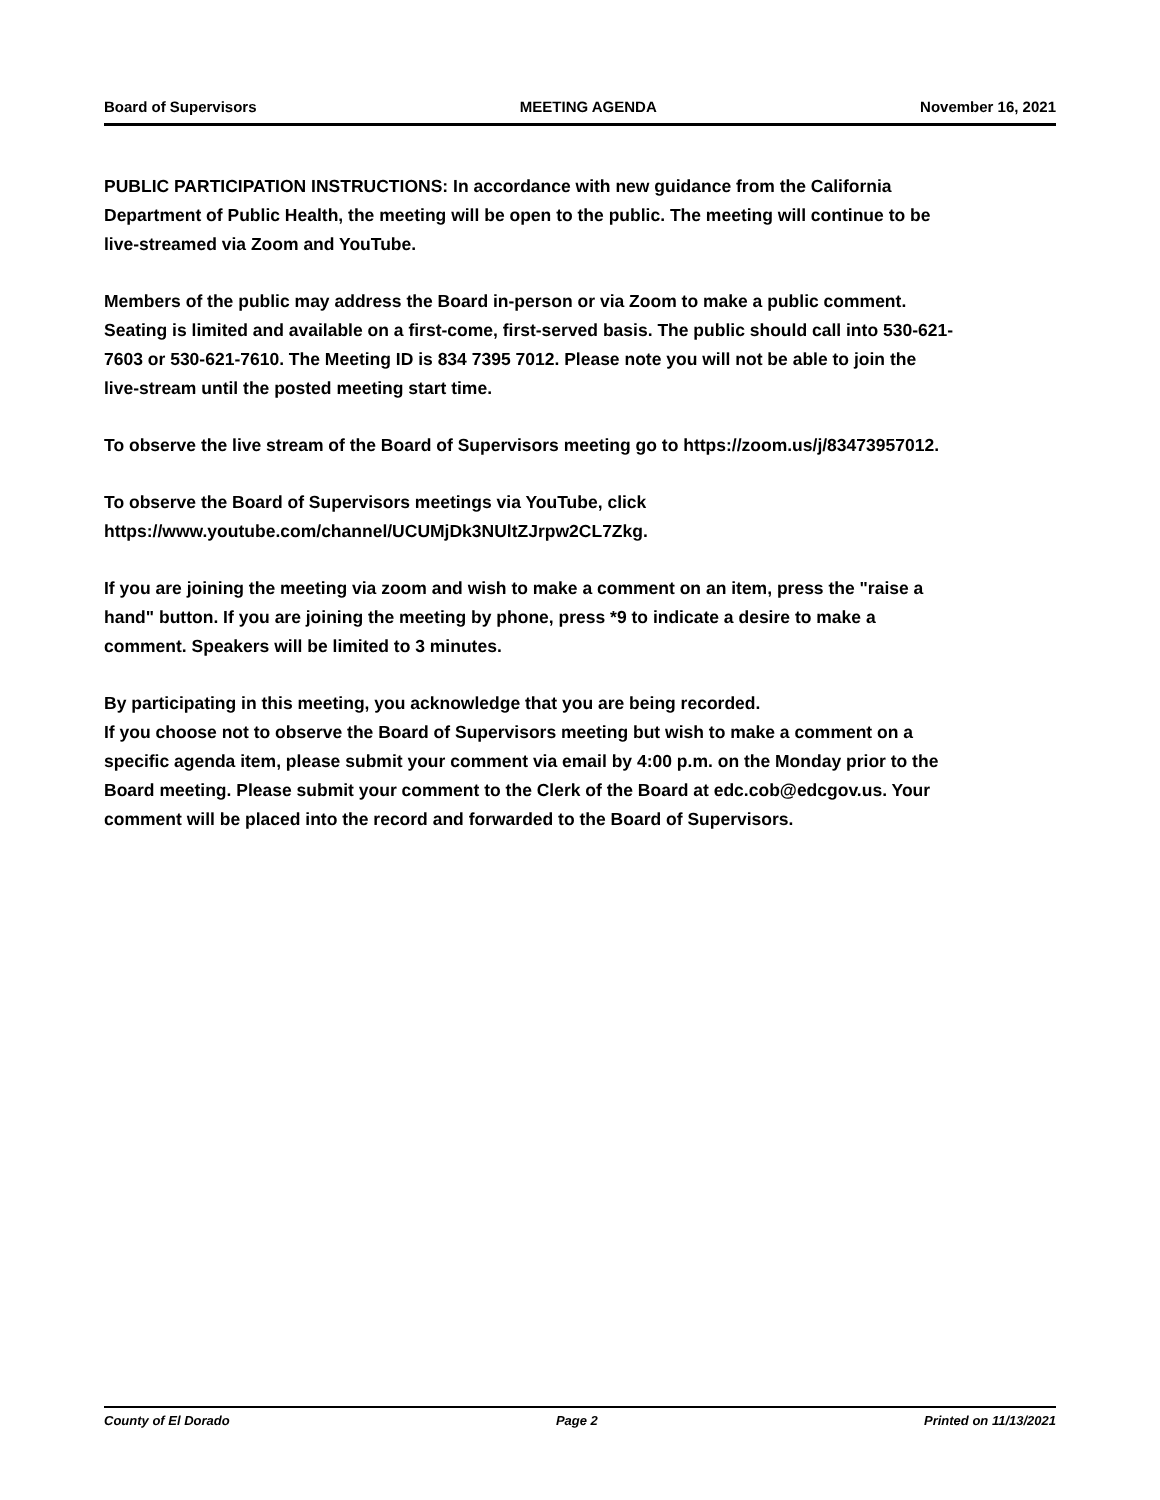Board of Supervisors MEETING AGENDA November 16, 2021
PUBLIC PARTICIPATION INSTRUCTIONS: In accordance with new guidance from the California Department of Public Health, the meeting will be open to the public. The meeting will continue to be live-streamed via Zoom and YouTube.
Members of the public may address the Board in-person or via Zoom to make a public comment. Seating is limited and available on a first-come, first-served basis. The public should call into 530-621-7603 or 530-621-7610. The Meeting ID is 834 7395 7012. Please note you will not be able to join the live-stream until the posted meeting start time.
To observe the live stream of the Board of Supervisors meeting go to https://zoom.us/j/83473957012.
To observe the Board of Supervisors meetings via YouTube, click https://www.youtube.com/channel/UCUMjDk3NUltZJrpw2CL7Zkg.
If you are joining the meeting via zoom and wish to make a comment on an item, press the "raise a hand" button. If you are joining the meeting by phone, press *9 to indicate a desire to make a comment. Speakers will be limited to 3 minutes.
By participating in this meeting, you acknowledge that you are being recorded.
If you choose not to observe the Board of Supervisors meeting but wish to make a comment on a specific agenda item, please submit your comment via email by 4:00 p.m. on the Monday prior to the Board meeting. Please submit your comment to the Clerk of the Board at edc.cob@edcgov.us. Your comment will be placed into the record and forwarded to the Board of Supervisors.
County of El Dorado Page 2 Printed on 11/13/2021